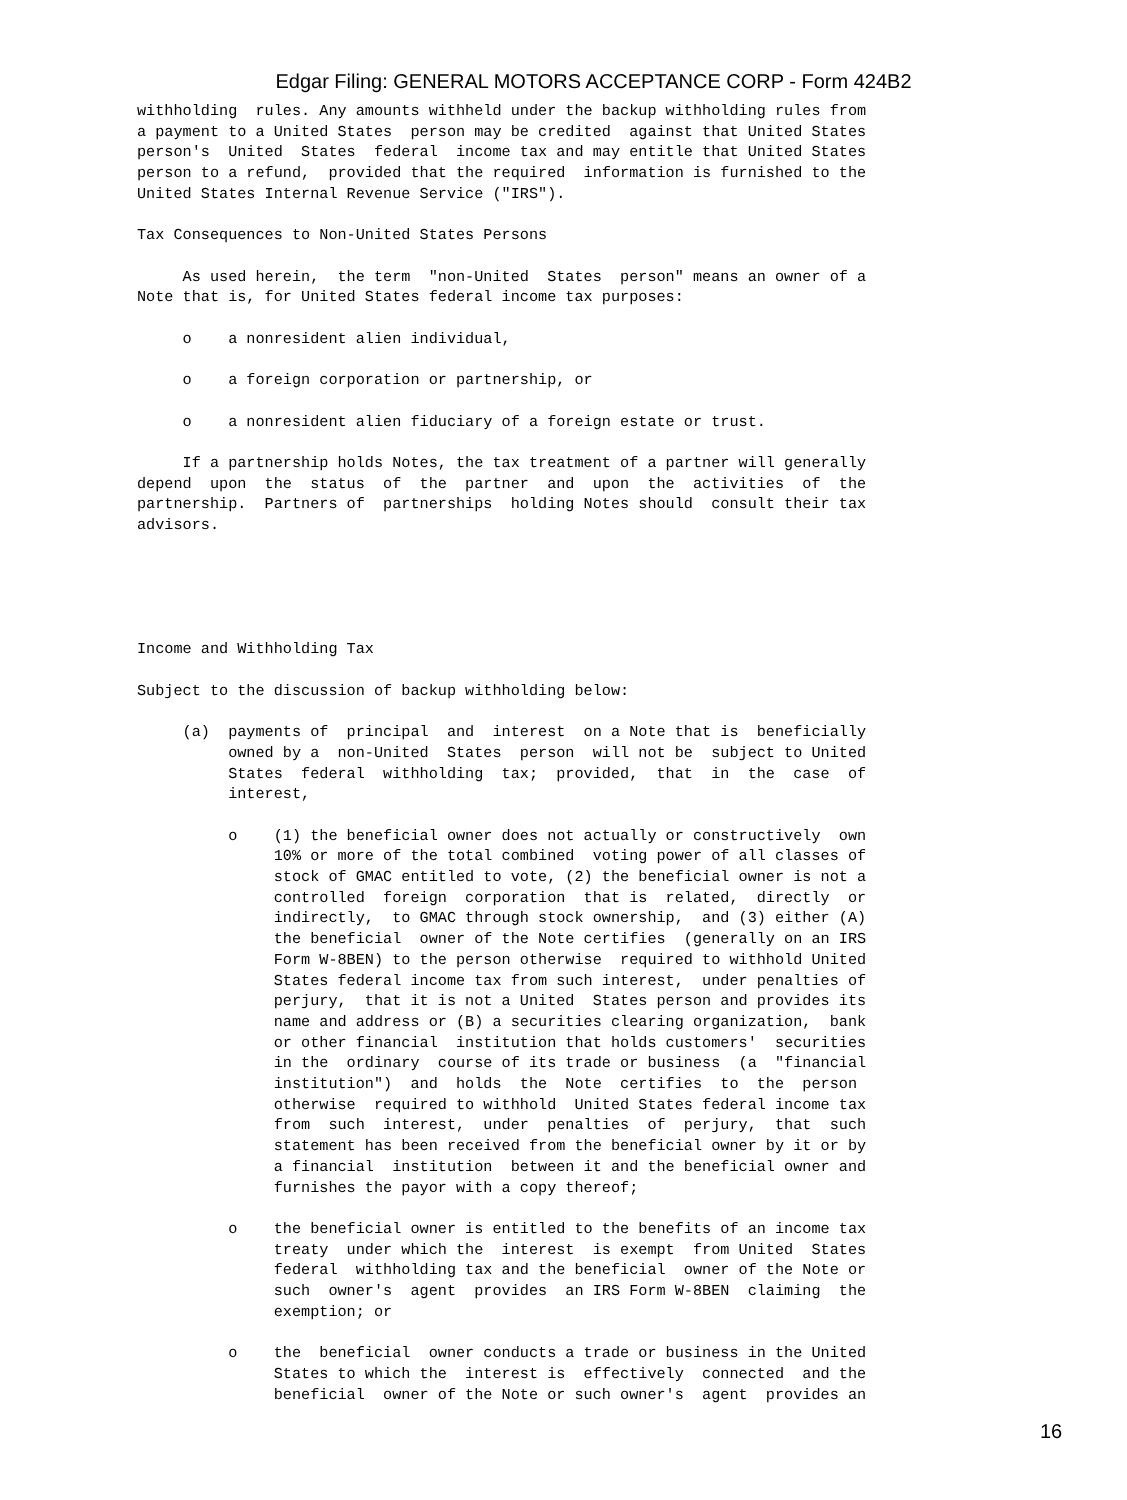Edgar Filing: GENERAL MOTORS ACCEPTANCE CORP - Form 424B2
withholding  rules. Any amounts withheld under the backup withholding rules from
a payment to a United States  person may be credited  against that United States
person's  United  States  federal  income tax and may entitle that United States
person to a refund,  provided that the required  information is furnished to the
United States Internal Revenue Service ("IRS").

Tax Consequences to Non-United States Persons

     As used herein,  the term  "non-United  States  person" means an owner of a
Note that is, for United States federal income tax purposes:

     o    a nonresident alien individual,

     o    a foreign corporation or partnership, or

     o    a nonresident alien fiduciary of a foreign estate or trust.

     If a partnership holds Notes, the tax treatment of a partner will generally
depend  upon  the  status  of  the  partner  and  upon  the  activities  of  the
partnership.  Partners of  partnerships  holding Notes should  consult their tax
advisors.





Income and Withholding Tax

Subject to the discussion of backup withholding below:

     (a)  payments of  principal  and  interest  on a Note that is  beneficially
          owned by a  non-United  States  person  will not be  subject to United
          States  federal  withholding  tax;  provided,  that  in  the  case  of
          interest,

          o    (1) the beneficial owner does not actually or constructively  own
               10% or more of the total combined  voting power of all classes of
               stock of GMAC entitled to vote, (2) the beneficial owner is not a
               controlled  foreign  corporation  that is  related,  directly  or
               indirectly,  to GMAC through stock ownership,  and (3) either (A)
               the beneficial  owner of the Note certifies  (generally on an IRS
               Form W-8BEN) to the person otherwise  required to withhold United
               States federal income tax from such interest,  under penalties of
               perjury,  that it is not a United  States person and provides its
               name and address or (B) a securities clearing organization,  bank
               or other financial  institution that holds customers'  securities
               in the  ordinary  course of its trade or business  (a  "financial
               institution")  and  holds  the  Note  certifies  to  the  person
               otherwise  required to withhold  United States federal income tax
               from  such  interest,  under  penalties  of  perjury,  that  such
               statement has been received from the beneficial owner by it or by
               a financial  institution  between it and the beneficial owner and
               furnishes the payor with a copy thereof;

          o    the beneficial owner is entitled to the benefits of an income tax
               treaty  under which the  interest  is exempt  from United  States
               federal  withholding tax and the beneficial  owner of the Note or
               such  owner's  agent  provides  an IRS Form W-8BEN  claiming  the
               exemption; or

          o    the  beneficial  owner conducts a trade or business in the United
               States to which the  interest is  effectively  connected  and the
               beneficial  owner of the Note or such owner's  agent  provides an
16